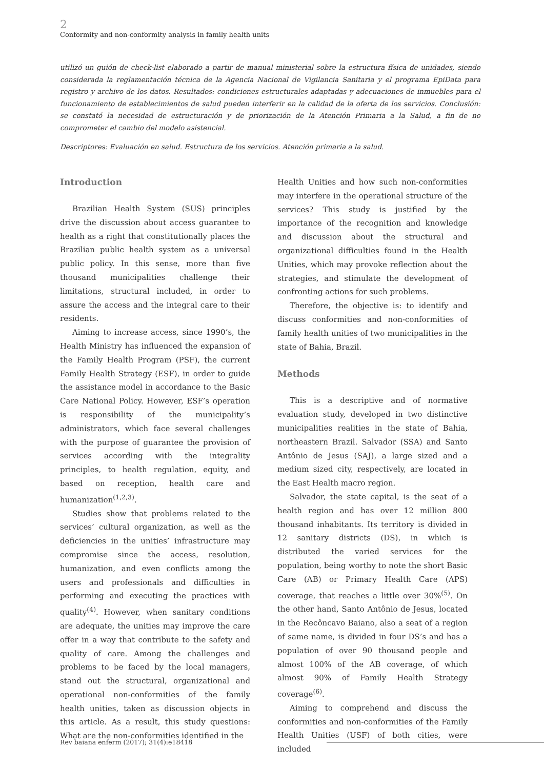2
Conformity and non-conformity analysis in family health units
utilizó un guión de check-list elaborado a partir de manual ministerial sobre la estructura física de unidades, siendo considerada la reglamentación técnica de la Agencia Nacional de Vigilancia Sanitaria y el programa EpiData para registro y archivo de los datos. Resultados: condiciones estructurales adaptadas y adecuaciones de inmuebles para el funcionamiento de establecimientos de salud pueden interferir en la calidad de la oferta de los servicios. Conclusión: se constató la necesidad de estructuración y de priorización de la Atención Primaria a la Salud, a fin de no comprometer el cambio del modelo asistencial.
Descriptores: Evaluación en salud. Estructura de los servicios. Atención primaria a la salud.
Introduction
Brazilian Health System (SUS) principles drive the discussion about access guarantee to health as a right that constitutionally places the Brazilian public health system as a universal public policy. In this sense, more than five thousand municipalities challenge their limitations, structural included, in order to assure the access and the integral care to their residents.
Aiming to increase access, since 1990’s, the Health Ministry has influenced the expansion of the Family Health Program (PSF), the current Family Health Strategy (ESF), in order to guide the assistance model in accordance to the Basic Care National Policy. However, ESF’s operation is responsibility of the municipality’s administrators, which face several challenges with the purpose of guarantee the provision of services according with the integrality principles, to health regulation, equity, and based on reception, health care and humanization<sup>(1,2,3)</sup>.
Studies show that problems related to the services’ cultural organization, as well as the deficiencies in the unities’ infrastructure may compromise since the access, resolution, humanization, and even conflicts among the users and professionals and difficulties in performing and executing the practices with quality<sup>(4)</sup>. However, when sanitary conditions are adequate, the unities may improve the care offer in a way that contribute to the safety and quality of care. Among the challenges and problems to be faced by the local managers, stand out the structural, organizational and operational non-conformities of the family health unities, taken as discussion objects in this article. As a result, this study questions: What are the non-conformities identified in the
Health Unities and how such non-conformities may interfere in the operational structure of the services? This study is justified by the importance of the recognition and knowledge and discussion about the structural and organizational difficulties found in the Health Unities, which may provoke reflection about the strategies, and stimulate the development of confronting actions for such problems.
Therefore, the objective is: to identify and discuss conformities and non-conformities of family health unities of two municipalities in the state of Bahia, Brazil.
Methods
This is a descriptive and of normative evaluation study, developed in two distinctive municipalities realities in the state of Bahia, northeastern Brazil. Salvador (SSA) and Santo Antônio de Jesus (SAJ), a large sized and a medium sized city, respectively, are located in the East Health macro region.
Salvador, the state capital, is the seat of a health region and has over 12 million 800 thousand inhabitants. Its territory is divided in 12 sanitary districts (DS), in which is distributed the varied services for the population, being worthy to note the short Basic Care (AB) or Primary Health Care (APS) coverage, that reaches a little over 30%<sup>(5)</sup>. On the other hand, Santo Antônio de Jesus, located in the Recôncavo Baiano, also a seat of a region of same name, is divided in four DS’s and has a population of over 90 thousand people and almost 100% of the AB coverage, of which almost 90% of Family Health Strategy coverage<sup>(6)</sup>.
Aiming to comprehend and discuss the conformities and non-conformities of the Family Health Unities (USF) of both cities, were included
Rev baiana enferm (2017); 31(4):e18418